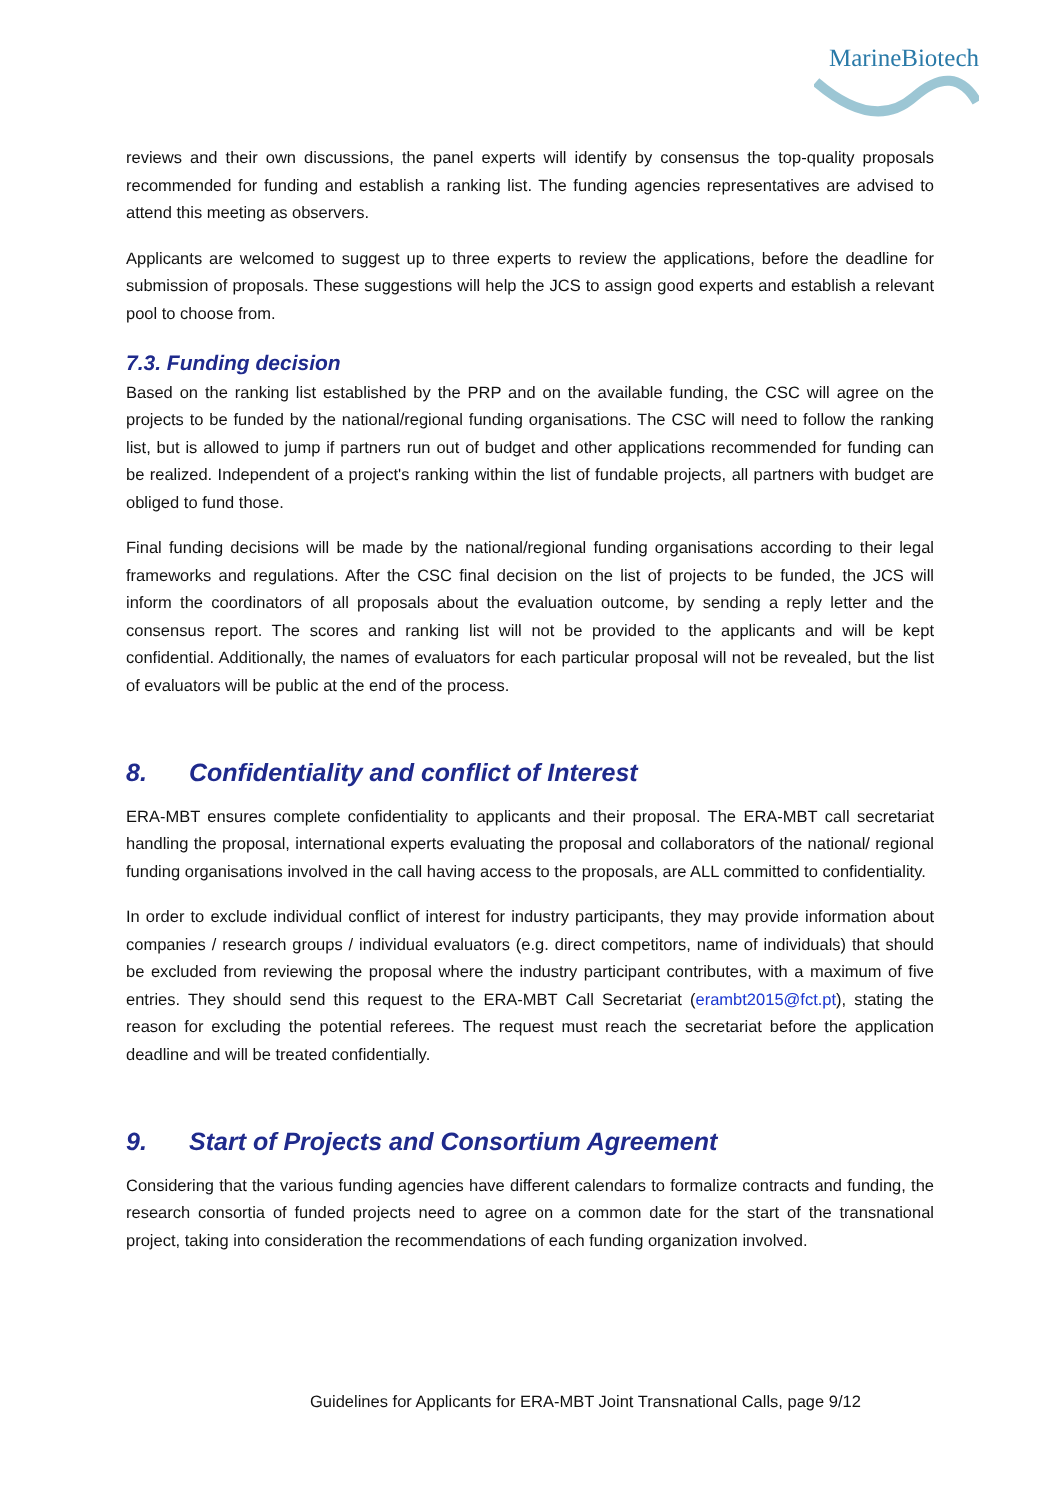MarineBiotech
reviews and their own discussions, the panel experts will identify by consensus the top-quality proposals recommended for funding and establish a ranking list. The funding agencies representatives are advised to attend this meeting as observers.
Applicants are welcomed to suggest up to three experts to review the applications, before the deadline for submission of proposals. These suggestions will help the JCS to assign good experts and establish a relevant pool to choose from.
7.3. Funding decision
Based on the ranking list established by the PRP and on the available funding, the CSC will agree on the projects to be funded by the national/regional funding organisations. The CSC will need to follow the ranking list, but is allowed to jump if partners run out of budget and other applications recommended for funding can be realized. Independent of a project's ranking within the list of fundable projects, all partners with budget are obliged to fund those.
Final funding decisions will be made by the national/regional funding organisations according to their legal frameworks and regulations. After the CSC final decision on the list of projects to be funded, the JCS will inform the coordinators of all proposals about the evaluation outcome, by sending a reply letter and the consensus report. The scores and ranking list will not be provided to the applicants and will be kept confidential. Additionally, the names of evaluators for each particular proposal will not be revealed, but the list of evaluators will be public at the end of the process.
8. Confidentiality and conflict of Interest
ERA-MBT ensures complete confidentiality to applicants and their proposal. The ERA-MBT call secretariat handling the proposal, international experts evaluating the proposal and collaborators of the national/ regional funding organisations involved in the call having access to the proposals, are ALL committed to confidentiality.
In order to exclude individual conflict of interest for industry participants, they may provide information about companies / research groups / individual evaluators (e.g. direct competitors, name of individuals) that should be excluded from reviewing the proposal where the industry participant contributes, with a maximum of five entries. They should send this request to the ERA-MBT Call Secretariat (erambt2015@fct.pt), stating the reason for excluding the potential referees. The request must reach the secretariat before the application deadline and will be treated confidentially.
9. Start of Projects and Consortium Agreement
Considering that the various funding agencies have different calendars to formalize contracts and funding, the research consortia of funded projects need to agree on a common date for the start of the transnational project, taking into consideration the recommendations of each funding organization involved.
Guidelines for Applicants for ERA-MBT Joint Transnational Calls, page 9/12